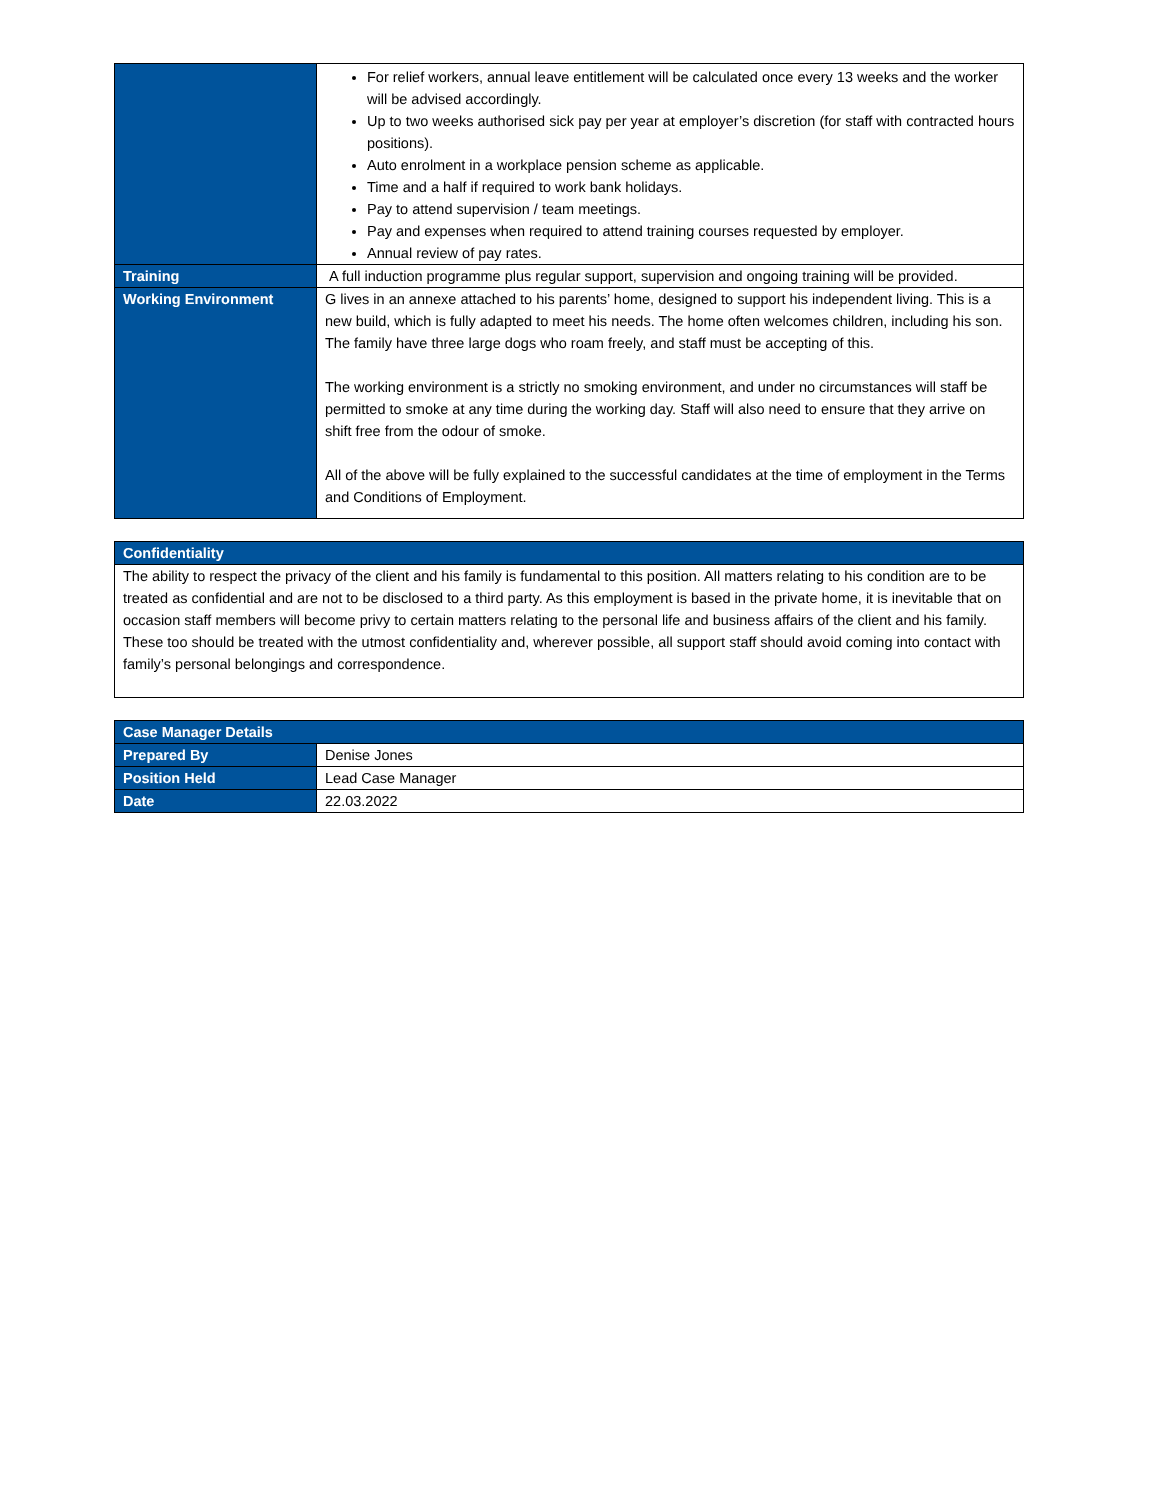| | For relief workers, annual leave entitlement will be calculated once every 13 weeks and the worker will be advised accordingly. Up to two weeks authorised sick pay per year at employer’s discretion (for staff with contracted hours positions). Auto enrolment in a workplace pension scheme as applicable. Time and a half if required to work bank holidays. Pay to attend supervision / team meetings. Pay and expenses when required to attend training courses requested by employer. Annual review of pay rates. |
| Training | A full induction programme plus regular support, supervision and ongoing training will be provided. |
| Working Environment | G lives in an annexe attached to his parents’ home, designed to support his independent living. This is a new build, which is fully adapted to meet his needs. The home often welcomes children, including his son. The family have three large dogs who roam freely, and staff must be accepting of this. The working environment is a strictly no smoking environment, and under no circumstances will staff be permitted to smoke at any time during the working day. Staff will also need to ensure that they arrive on shift free from the odour of smoke. All of the above will be fully explained to the successful candidates at the time of employment in the Terms and Conditions of Employment. |
| Confidentiality |
| The ability to respect the privacy of the client and his family is fundamental to this position. All matters relating to his condition are to be treated as confidential and are not to be disclosed to a third party. As this employment is based in the private home, it is inevitable that on occasion staff members will become privy to certain matters relating to the personal life and business affairs of the client and his family. These too should be treated with the utmost confidentiality and, wherever possible, all support staff should avoid coming into contact with family’s personal belongings and correspondence. |
| Case Manager Details | |
| Prepared By | Denise Jones |
| Position Held | Lead Case Manager |
| Date | 22.03.2022 |